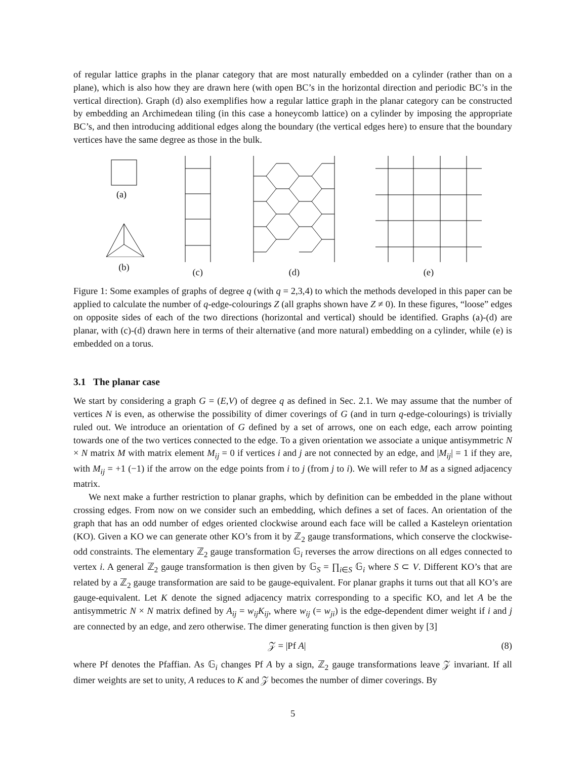of regular lattice graphs in the planar category that are most naturally embedded on a cylinder (rather than on a plane), which is also how they are drawn here (with open BC’s in the horizontal direction and periodic BC’s in the vertical direction). Graph (d) also exemplifies how a regular lattice graph in the planar category can be constructed by embedding an Archimedean tiling (in this case a honeycomb lattice) on a cylinder by imposing the appropriate BC’s, and then introducing additional edges along the boundary (the vertical edges here) to ensure that the boundary vertices have the same degree as those in the bulk.
(a)
(b)
(c) (d) (e)
Figure 1: Some examples of graphs of degree q (with q = 2,3,4) to which the methods developed in this paper can be applied to calculate the number of q-edge-colourings Z (all graphs shown have Z ≠ 0). In these figures, “loose” edges on opposite sides of each of the two directions (horizontal and vertical) should be identified. Graphs (a)-(d) are planar, with (c)-(d) drawn here in terms of their alternative (and more natural) embedding on a cylinder, while (e) is embedded on a torus.
3.1 The planar case
We start by considering a graph G = (E,V) of degree q as defined in Sec. 2.1. We may assume that the number of vertices N is even, as otherwise the possibility of dimer coverings of G (and in turn q-edge-colourings) is trivially ruled out. We introduce an orientation of G defined by a set of arrows, one on each edge, each arrow pointing towards one of the two vertices connected to the edge. To a given orientation we associate a unique antisymmetric N × N matrix M with matrix element M<sub>ij</sub> = 0 if vertices i and j are not connected by an edge, and |M<sub>ij</sub>| = 1 if they are, with M<sub>ij</sub> = +1 (−1) if the arrow on the edge points from i to j (from j to i). We will refer to M as a signed adjacency matrix.
We next make a further restriction to planar graphs, which by definition can be embedded in the plane without crossing edges. From now on we consider such an embedding, which defines a set of faces. An orientation of the graph that has an odd number of edges oriented clockwise around each face will be called a Kasteleyn orientation (KO). Given a KO we can generate other KO’s from it by ℤ<sub>2</sub> gauge transformations, which conserve the clockwise-odd constraints. The elementary ℤ<sub>2</sub> gauge transformation 𝔾<sub>i</sub> reverses the arrow directions on all edges connected to vertex i. A general ℤ<sub>2</sub> gauge transformation is then given by 𝔾<sub>S</sub> = ∏<sub>i∈S</sub> 𝔾<sub>i</sub> where S ⊂ V. Different KO’s that are related by a ℤ<sub>2</sub> gauge transformation are said to be gauge-equivalent. For planar graphs it turns out that all KO’s are gauge-equivalent. Let K denote the signed adjacency matrix corresponding to a specific KO, and let A be the antisymmetric N × N matrix defined by A<sub>ij</sub> = w<sub>ij</sub>K<sub>ij</sub>, where w<sub>ij</sub> (= w<sub>ji</sub>) is the edge-dependent dimer weight if i and j are connected by an edge, and zero otherwise. The dimer generating function is then given by [3]
𝒵 = |Pf A| (8)
where Pf denotes the Pfaffian. As 𝔾<sub>i</sub> changes Pf A by a sign, ℤ<sub>2</sub> gauge transformations leave 𝒵 invariant. If all dimer weights are set to unity, A reduces to K and 𝒵 becomes the number of dimer coverings. By
5